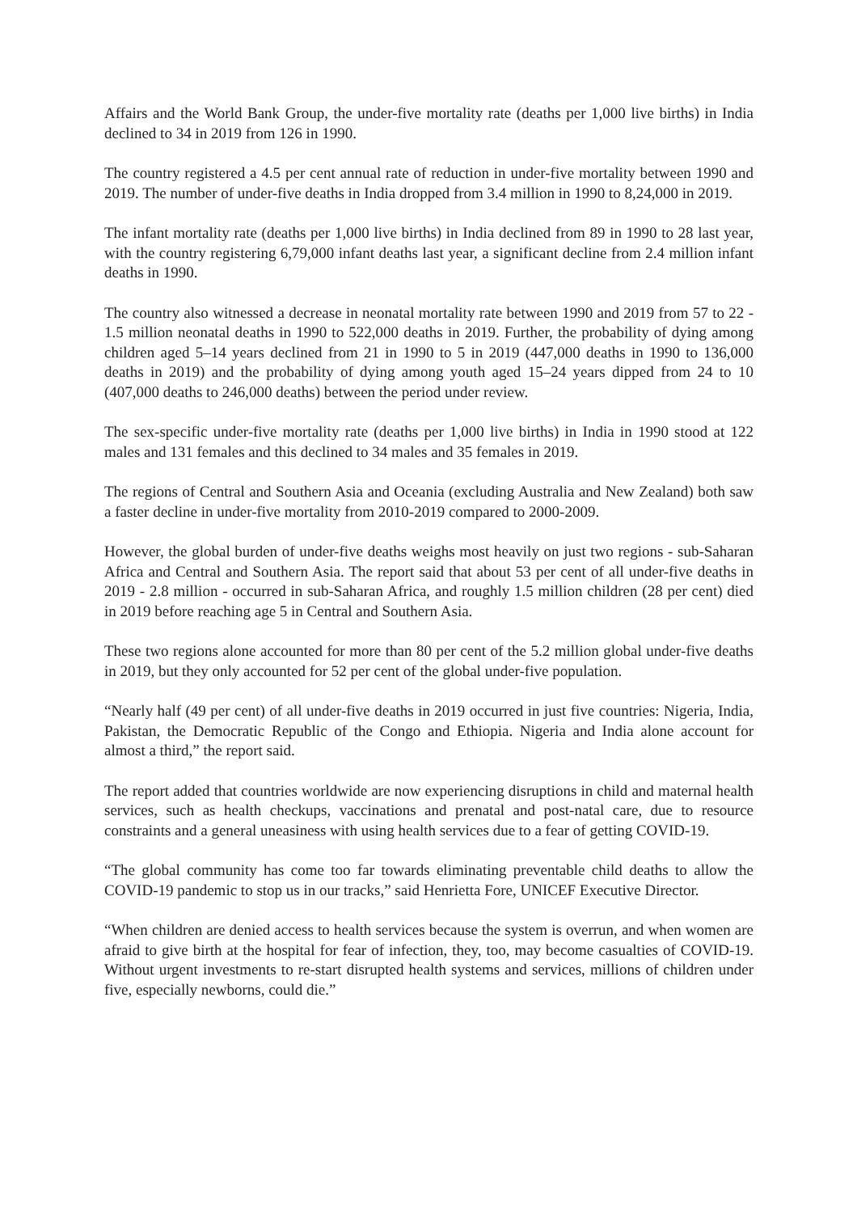Affairs and the World Bank Group, the under-five mortality rate (deaths per 1,000 live births) in India declined to 34 in 2019 from 126 in 1990.
The country registered a 4.5 per cent annual rate of reduction in under-five mortality between 1990 and 2019. The number of under-five deaths in India dropped from 3.4 million in 1990 to 8,24,000 in 2019.
The infant mortality rate (deaths per 1,000 live births) in India declined from 89 in 1990 to 28 last year, with the country registering 6,79,000 infant deaths last year, a significant decline from 2.4 million infant deaths in 1990.
The country also witnessed a decrease in neonatal mortality rate between 1990 and 2019 from 57 to 22 - 1.5 million neonatal deaths in 1990 to 522,000 deaths in 2019. Further, the probability of dying among children aged 5–14 years declined from 21 in 1990 to 5 in 2019 (447,000 deaths in 1990 to 136,000 deaths in 2019) and the probability of dying among youth aged 15–24 years dipped from 24 to 10 (407,000 deaths to 246,000 deaths) between the period under review.
The sex-specific under-five mortality rate (deaths per 1,000 live births) in India in 1990 stood at 122 males and 131 females and this declined to 34 males and 35 females in 2019.
The regions of Central and Southern Asia and Oceania (excluding Australia and New Zealand) both saw a faster decline in under-five mortality from 2010-2019 compared to 2000-2009.
However, the global burden of under-five deaths weighs most heavily on just two regions - sub-Saharan Africa and Central and Southern Asia. The report said that about 53 per cent of all under-five deaths in 2019 - 2.8 million - occurred in sub-Saharan Africa, and roughly 1.5 million children (28 per cent) died in 2019 before reaching age 5 in Central and Southern Asia.
These two regions alone accounted for more than 80 per cent of the 5.2 million global under-five deaths in 2019, but they only accounted for 52 per cent of the global under-five population.
“Nearly half (49 per cent) of all under-five deaths in 2019 occurred in just five countries: Nigeria, India, Pakistan, the Democratic Republic of the Congo and Ethiopia. Nigeria and India alone account for almost a third,” the report said.
The report added that countries worldwide are now experiencing disruptions in child and maternal health services, such as health checkups, vaccinations and prenatal and post-natal care, due to resource constraints and a general uneasiness with using health services due to a fear of getting COVID-19.
“The global community has come too far towards eliminating preventable child deaths to allow the COVID-19 pandemic to stop us in our tracks,” said Henrietta Fore, UNICEF Executive Director.
“When children are denied access to health services because the system is overrun, and when women are afraid to give birth at the hospital for fear of infection, they, too, may become casualties of COVID-19. Without urgent investments to re-start disrupted health systems and services, millions of children under five, especially newborns, could die.”